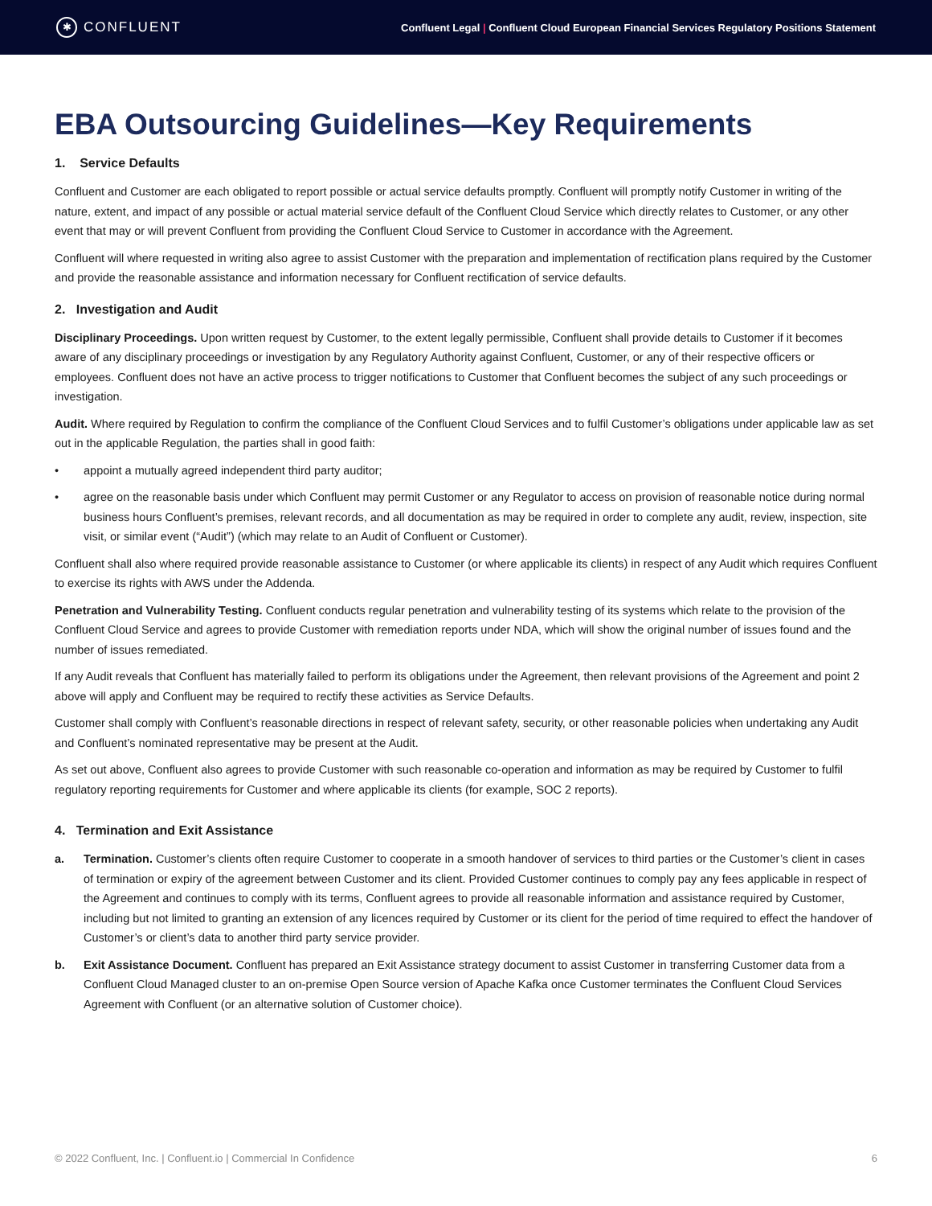✱ CONFLUENT
Confluent Legal | Confluent Cloud European Financial Services Regulatory Positions Statement
EBA Outsourcing Guidelines—Key Requirements
1. Service Defaults
Confluent and Customer are each obligated to report possible or actual service defaults promptly. Confluent will promptly notify Customer in writing of the nature, extent, and impact of any possible or actual material service default of the Confluent Cloud Service which directly relates to Customer, or any other event that may or will prevent Confluent from providing the Confluent Cloud Service to Customer in accordance with the Agreement.
Confluent will where requested in writing also agree to assist Customer with the preparation and implementation of rectification plans required by the Customer and provide the reasonable assistance and information necessary for Confluent rectification of service defaults.
2. Investigation and Audit
Disciplinary Proceedings. Upon written request by Customer, to the extent legally permissible, Confluent shall provide details to Customer if it becomes aware of any disciplinary proceedings or investigation by any Regulatory Authority against Confluent, Customer, or any of their respective officers or employees. Confluent does not have an active process to trigger notifications to Customer that Confluent becomes the subject of any such proceedings or investigation.
Audit. Where required by Regulation to confirm the compliance of the Confluent Cloud Services and to fulfil Customer’s obligations under applicable law as set out in the applicable Regulation, the parties shall in good faith:
• appoint a mutually agreed independent third party auditor;
• agree on the reasonable basis under which Confluent may permit Customer or any Regulator to access on provision of reasonable notice during normal business hours Confluent’s premises, relevant records, and all documentation as may be required in order to complete any audit, review, inspection, site visit, or similar event (“Audit”) (which may relate to an Audit of Confluent or Customer).
Confluent shall also where required provide reasonable assistance to Customer (or where applicable its clients) in respect of any Audit which requires Confluent to exercise its rights with AWS under the Addenda.
Penetration and Vulnerability Testing. Confluent conducts regular penetration and vulnerability testing of its systems which relate to the provision of the Confluent Cloud Service and agrees to provide Customer with remediation reports under NDA, which will show the original number of issues found and the number of issues remediated.
If any Audit reveals that Confluent has materially failed to perform its obligations under the Agreement, then relevant provisions of the Agreement and point 2 above will apply and Confluent may be required to rectify these activities as Service Defaults.
Customer shall comply with Confluent’s reasonable directions in respect of relevant safety, security, or other reasonable policies when undertaking any Audit and Confluent’s nominated representative may be present at the Audit.
As set out above, Confluent also agrees to provide Customer with such reasonable co-operation and information as may be required by Customer to fulfil regulatory reporting requirements for Customer and where applicable its clients (for example, SOC 2 reports).
4. Termination and Exit Assistance
a. Termination. Customer’s clients often require Customer to cooperate in a smooth handover of services to third parties or the Customer’s client in cases of termination or expiry of the agreement between Customer and its client. Provided Customer continues to comply pay any fees applicable in respect of the Agreement and continues to comply with its terms, Confluent agrees to provide all reasonable information and assistance required by Customer, including but not limited to granting an extension of any licences required by Customer or its client for the period of time required to effect the handover of Customer’s or client’s data to another third party service provider.
b. Exit Assistance Document. Confluent has prepared an Exit Assistance strategy document to assist Customer in transferring Customer data from a Confluent Cloud Managed cluster to an on-premise Open Source version of Apache Kafka once Customer terminates the Confluent Cloud Services Agreement with Confluent (or an alternative solution of Customer choice).
© 2022 Confluent, Inc. | Confluent.io | Commercial In Confidence 6